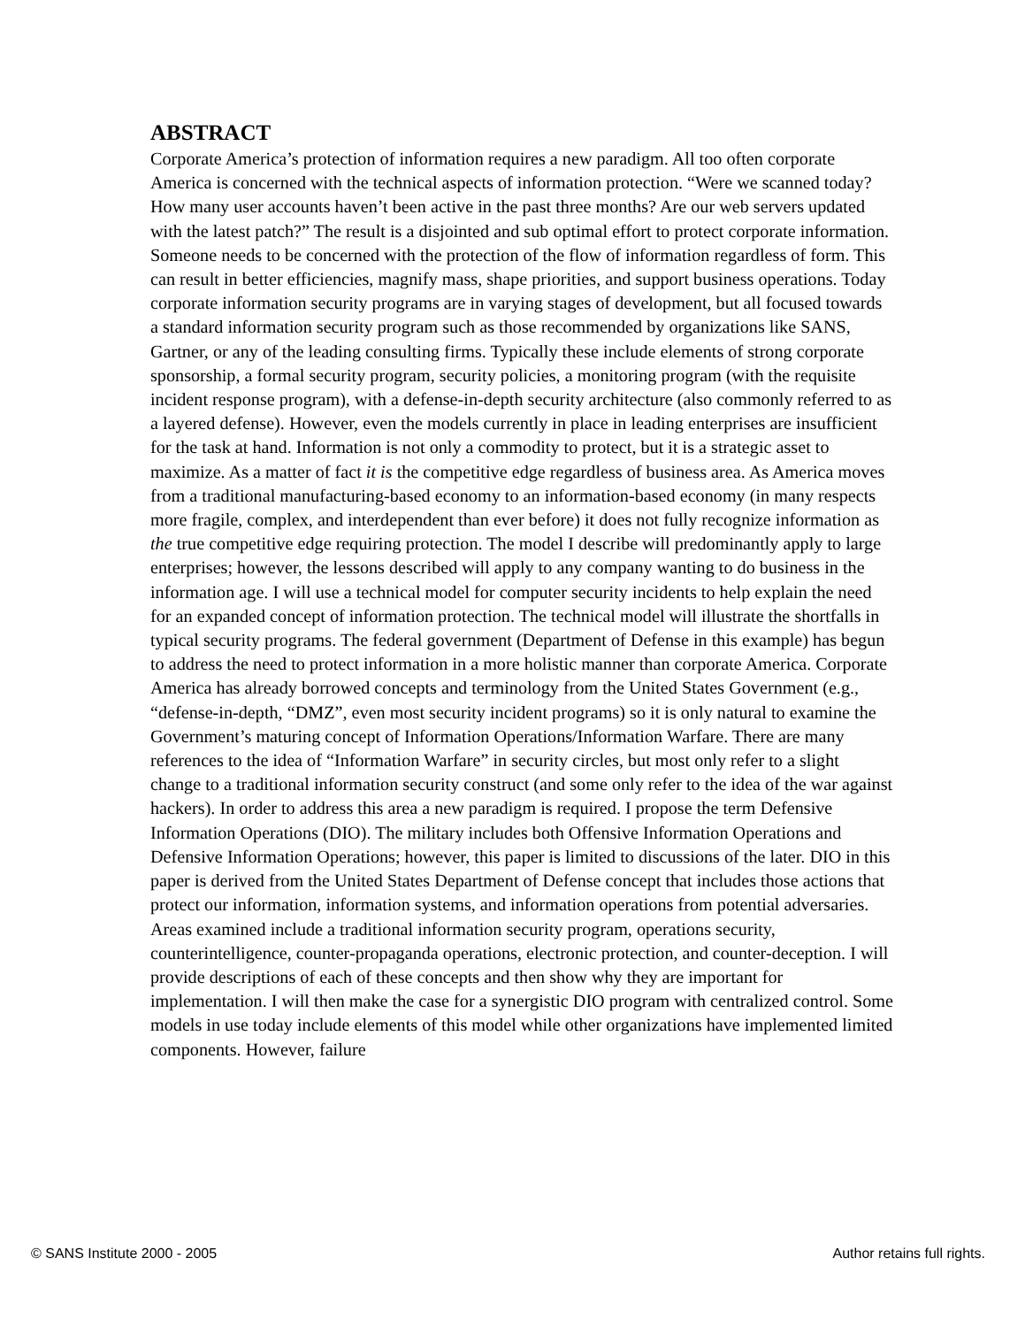ABSTRACT
Corporate America’s protection of information requires a new paradigm. All too often corporate America is concerned with the technical aspects of information protection. “Were we scanned today? How many user accounts haven’t been active in the past three months? Are our web servers updated with the latest patch?” The result is a disjointed and sub optimal effort to protect corporate information. Someone needs to be concerned with the protection of the flow of information regardless of form. This can result in better efficiencies, magnify mass, shape priorities, and support business operations. Today corporate information security programs are in varying stages of development, but all focused towards a standard information security program such as those recommended by organizations like SANS, Gartner, or any of the leading consulting firms. Typically these include elements of strong corporate sponsorship, a formal security program, security policies, a monitoring program (with the requisite incident response program), with a defense-in-depth security architecture (also commonly referred to as a layered defense). However, even the models currently in place in leading enterprises are insufficient for the task at hand. Information is not only a commodity to protect, but it is a strategic asset to maximize. As a matter of fact it is the competitive edge regardless of business area. As America moves from a traditional manufacturing-based economy to an information-based economy (in many respects more fragile, complex, and interdependent than ever before) it does not fully recognize information as the true competitive edge requiring protection. The model I describe will predominantly apply to large enterprises; however, the lessons described will apply to any company wanting to do business in the information age. I will use a technical model for computer security incidents to help explain the need for an expanded concept of information protection. The technical model will illustrate the shortfalls in typical security programs. The federal government (Department of Defense in this example) has begun to address the need to protect information in a more holistic manner than corporate America. Corporate America has already borrowed concepts and terminology from the United States Government (e.g., “defense-in-depth, “DMZ”, even most security incident programs) so it is only natural to examine the Government’s maturing concept of Information Operations/Information Warfare. There are many references to the idea of “Information Warfare” in security circles, but most only refer to a slight change to a traditional information security construct (and some only refer to the idea of the war against hackers). In order to address this area a new paradigm is required. I propose the term Defensive Information Operations (DIO). The military includes both Offensive Information Operations and Defensive Information Operations; however, this paper is limited to discussions of the later. DIO in this paper is derived from the United States Department of Defense concept that includes those actions that protect our information, information systems, and information operations from potential adversaries. Areas examined include a traditional information security program, operations security, counterintelligence, counter-propaganda operations, electronic protection, and counter-deception. I will provide descriptions of each of these concepts and then show why they are important for implementation. I will then make the case for a synergistic DIO program with centralized control. Some models in use today include elements of this model while other organizations have implemented limited components. However, failure
© SANS Institute 2000 - 2005 Author retains full rights.